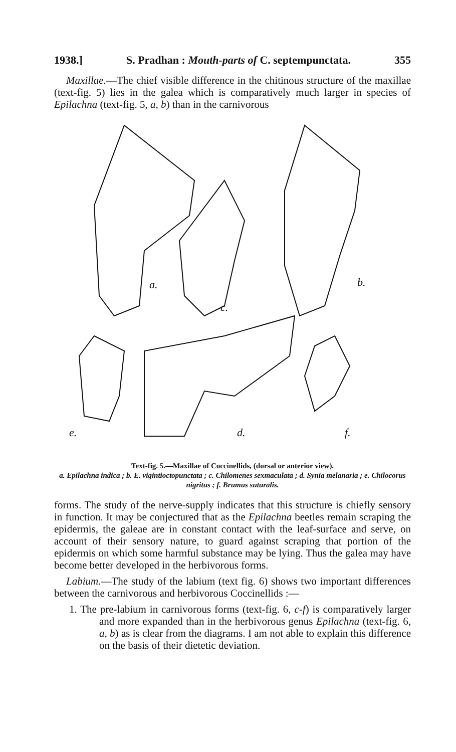1938.] S. Pradhan : Mouth-parts of C. septempunctata. 355
Maxillae.—The chief visible difference in the chitinous structure of the maxillae (text-fig. 5) lies in the galea which is comparatively much larger in species of Epilachna (text-fig. 5, a, b) than in the carnivorous
a.
c.
b.
e.
d.
f.
Text-fig. 5.—Maxillae of Coccinellids, (dorsal or anterior view).
a. Epilachna indica ; b. E. vigintioctopunctata ; c. Chilomenes sexmaculata ; d. Synia melanaria ; e. Chilocorus nigritus ; f. Brumus suturalis.
forms. The study of the nerve-supply indicates that this structure is chiefly sensory in function. It may be conjectured that as the Epilachna beetles remain scraping the epidermis, the galeae are in constant contact with the leaf-surface and serve, on account of their sensory nature, to guard against scraping that portion of the epidermis on which some harmful substance may be lying. Thus the galea may have become better developed in the herbivorous forms.
Labium.—The study of the labium (text fig. 6) shows two important differences between the carnivorous and herbivorous Coccinellids :—
1. The pre-labium in carnivorous forms (text-fig. 6, c-f) is comparatively larger and more expanded than in the herbivorous genus Epilachna (text-fig. 6, a, b) as is clear from the diagrams. I am not able to explain this difference on the basis of their dietetic deviation.